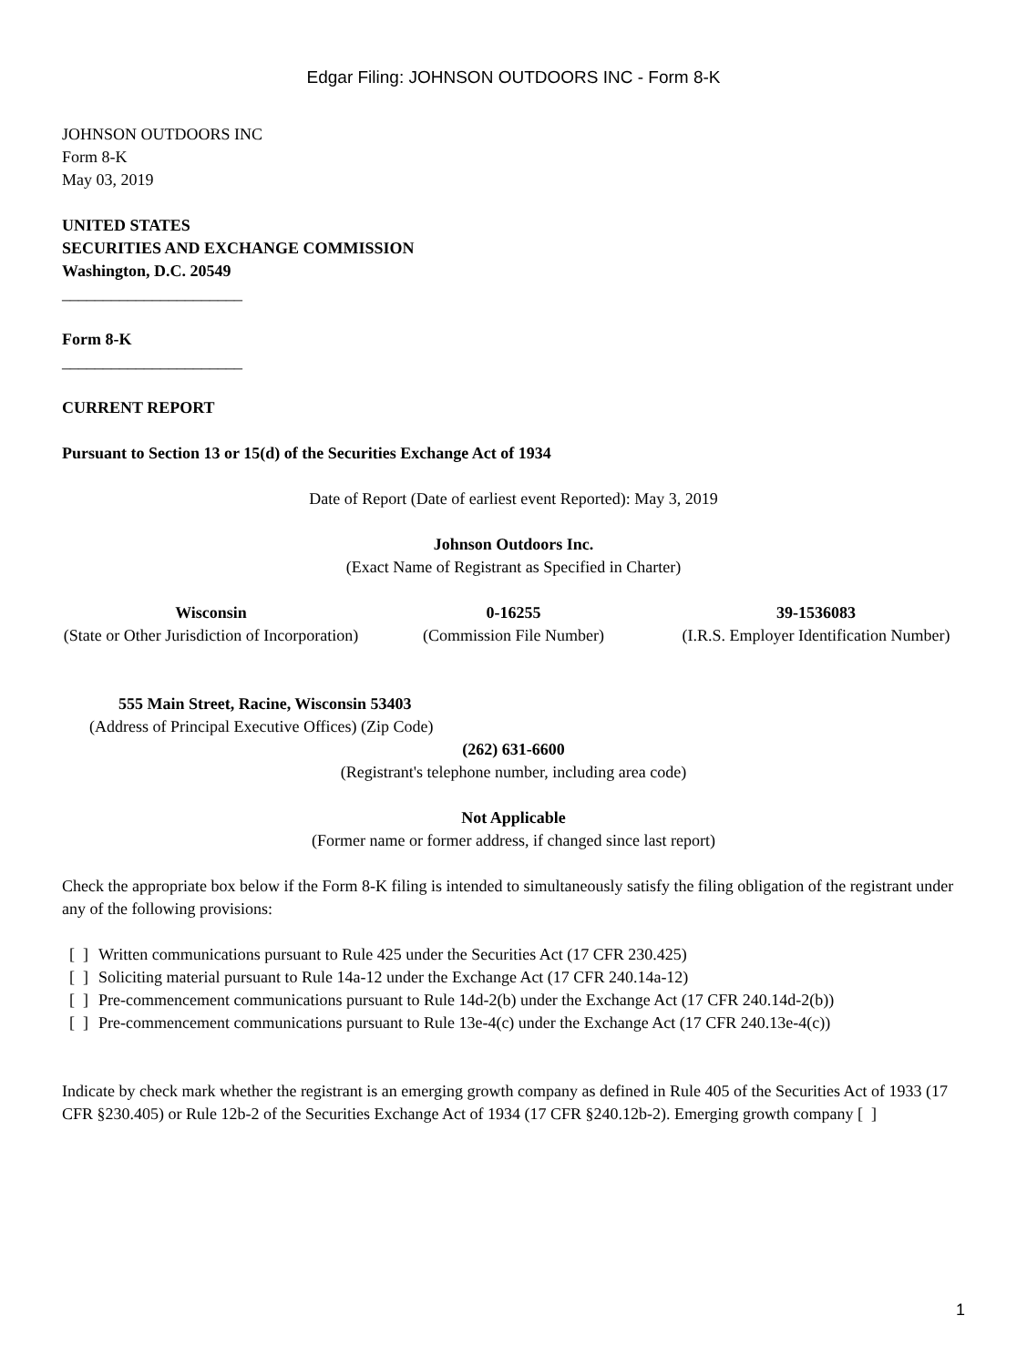Edgar Filing: JOHNSON OUTDOORS INC - Form 8-K
JOHNSON OUTDOORS INC
Form 8-K
May 03, 2019
UNITED STATES
SECURITIES AND EXCHANGE COMMISSION
Washington, D.C. 20549
______________________
Form 8-K
______________________
CURRENT REPORT
Pursuant to Section 13 or 15(d) of the Securities Exchange Act of 1934
Date of Report (Date of earliest event Reported): May 3, 2019
Johnson Outdoors Inc.
(Exact Name of Registrant as Specified in Charter)
| Wisconsin (State or Other Jurisdiction of Incorporation) | 0-16255 (Commission File Number) | 39-1536083 (I.R.S. Employer Identification Number) |
555 Main Street, Racine, Wisconsin 53403
(Address of Principal Executive Offices) (Zip Code)
(262) 631-6600
(Registrant's telephone number, including area code)
Not Applicable
(Former name or former address, if changed since last report)
Check the appropriate box below if the Form 8-K filing is intended to simultaneously satisfy the filing obligation of the registrant under any of the following provisions:
| [ ] | Written communications pursuant to Rule 425 under the Securities Act (17 CFR 230.425) |
| [ ] | Soliciting material pursuant to Rule 14a-12 under the Exchange Act (17 CFR 240.14a-12) |
| [ ] | Pre-commencement communications pursuant to Rule 14d-2(b) under the Exchange Act (17 CFR 240.14d-2(b)) |
| [ ] | Pre-commencement communications pursuant to Rule 13e-4(c) under the Exchange Act (17 CFR 240.13e-4(c)) |
Indicate by check mark whether the registrant is an emerging growth company as defined in Rule 405 of the Securities Act of 1933 (17 CFR §230.405) or Rule 12b-2 of the Securities Exchange Act of 1934 (17 CFR §240.12b-2). Emerging growth company [ ]
1